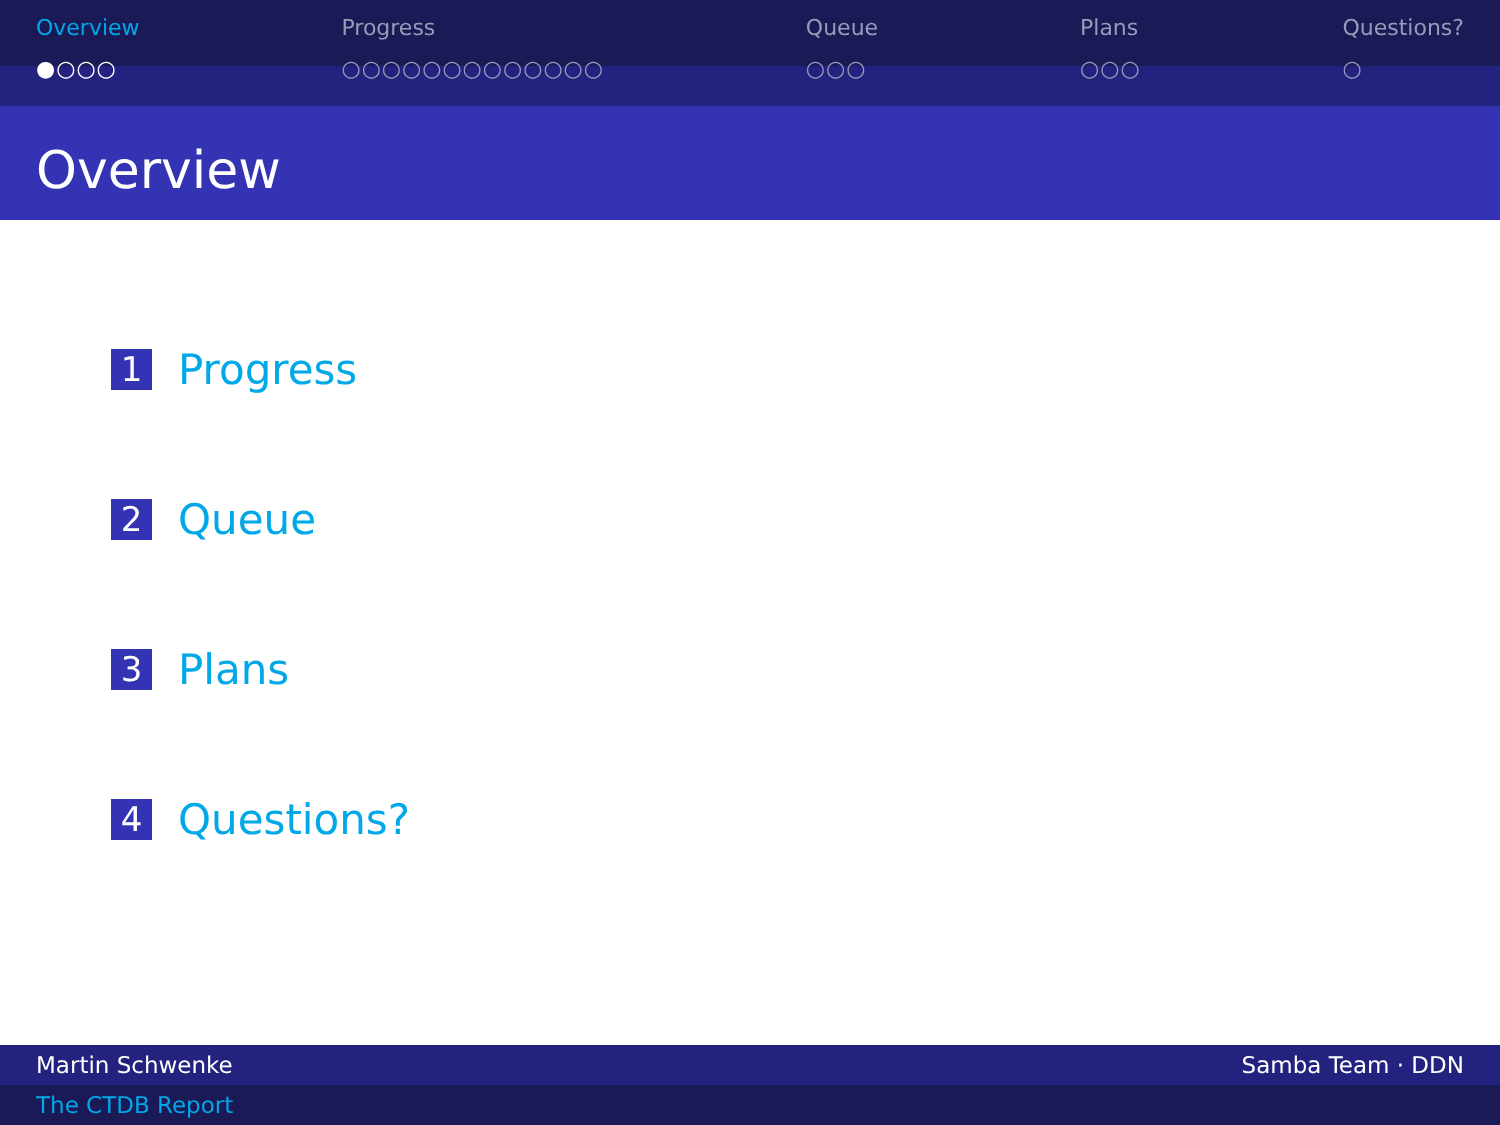Overview
●○○○
Progress
○○○○○○○○○○○○○
Queue
○○○
Plans
○○○
Questions?
○
Overview
1 Progress
2 Queue
3 Plans
4 Questions?
Martin Schwenke Samba Team · DDN
The CTDB Report